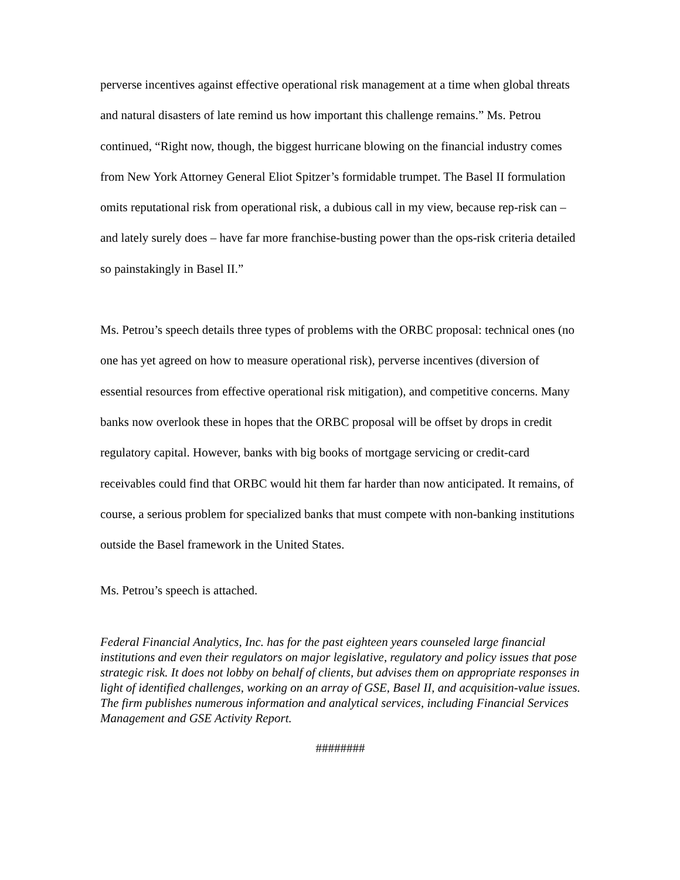perverse incentives against effective operational risk management at a time when global threats and natural disasters of late remind us how important this challenge remains.” Ms. Petrou continued, “Right now, though, the biggest hurricane blowing on the financial industry comes from New York Attorney General Eliot Spitzer’s formidable trumpet. The Basel II formulation omits reputational risk from operational risk, a dubious call in my view, because rep-risk can – and lately surely does – have far more franchise-busting power than the ops-risk criteria detailed so painstakingly in Basel II.”
Ms. Petrou’s speech details three types of problems with the ORBC proposal: technical ones (no one has yet agreed on how to measure operational risk), perverse incentives (diversion of essential resources from effective operational risk mitigation), and competitive concerns. Many banks now overlook these in hopes that the ORBC proposal will be offset by drops in credit regulatory capital. However, banks with big books of mortgage servicing or credit-card receivables could find that ORBC would hit them far harder than now anticipated. It remains, of course, a serious problem for specialized banks that must compete with non-banking institutions outside the Basel framework in the United States.
Ms. Petrou’s speech is attached.
Federal Financial Analytics, Inc. has for the past eighteen years counseled large financial institutions and even their regulators on major legislative, regulatory and policy issues that pose strategic risk. It does not lobby on behalf of clients, but advises them on appropriate responses in light of identified challenges, working on an array of GSE, Basel II, and acquisition-value issues. The firm publishes numerous information and analytical services, including Financial Services Management and GSE Activity Report.
########